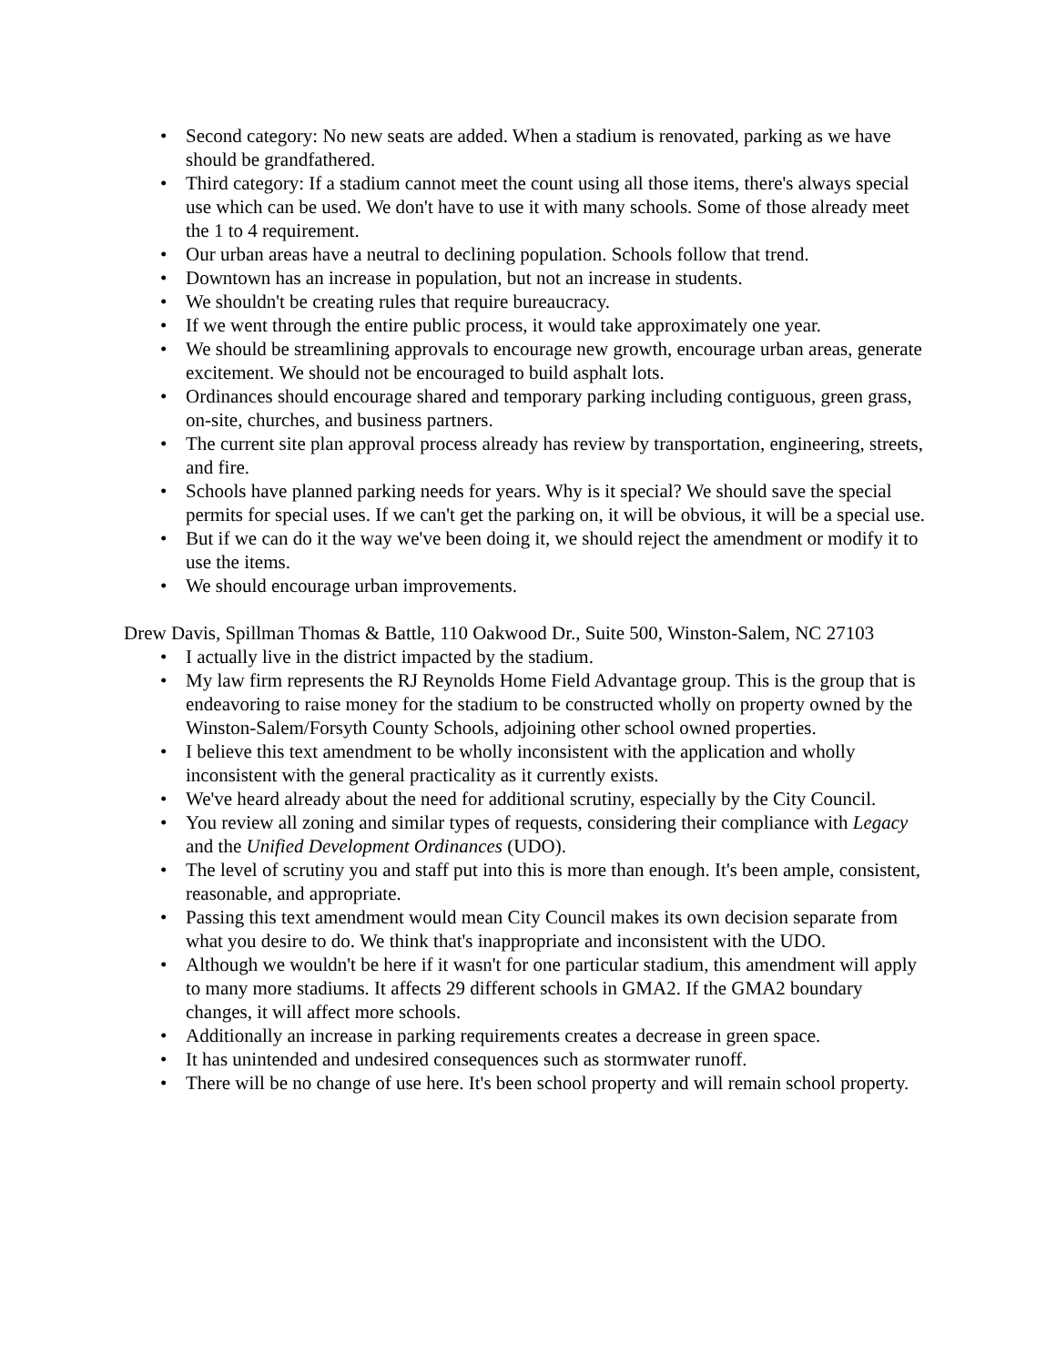• Second category: No new seats are added. When a stadium is renovated, parking as we have should be grandfathered.
• Third category: If a stadium cannot meet the count using all those items, there's always special use which can be used. We don't have to use it with many schools. Some of those already meet the 1 to 4 requirement.
• Our urban areas have a neutral to declining population. Schools follow that trend.
• Downtown has an increase in population, but not an increase in students.
• We shouldn't be creating rules that require bureaucracy.
• If we went through the entire public process, it would take approximately one year.
• We should be streamlining approvals to encourage new growth, encourage urban areas, generate excitement. We should not be encouraged to build asphalt lots.
• Ordinances should encourage shared and temporary parking including contiguous, green grass, on-site, churches, and business partners.
• The current site plan approval process already has review by transportation, engineering, streets, and fire.
• Schools have planned parking needs for years. Why is it special? We should save the special permits for special uses. If we can't get the parking on, it will be obvious, it will be a special use.
• But if we can do it the way we've been doing it, we should reject the amendment or modify it to use the items.
• We should encourage urban improvements.
Drew Davis, Spillman Thomas & Battle, 110 Oakwood Dr., Suite 500, Winston-Salem, NC 27103
• I actually live in the district impacted by the stadium.
• My law firm represents the RJ Reynolds Home Field Advantage group. This is the group that is endeavoring to raise money for the stadium to be constructed wholly on property owned by the Winston-Salem/Forsyth County Schools, adjoining other school owned properties.
• I believe this text amendment to be wholly inconsistent with the application and wholly inconsistent with the general practicality as it currently exists.
• We've heard already about the need for additional scrutiny, especially by the City Council.
• You review all zoning and similar types of requests, considering their compliance with Legacy and the Unified Development Ordinances (UDO).
• The level of scrutiny you and staff put into this is more than enough. It's been ample, consistent, reasonable, and appropriate.
• Passing this text amendment would mean City Council makes its own decision separate from what you desire to do. We think that's inappropriate and inconsistent with the UDO.
• Although we wouldn't be here if it wasn't for one particular stadium, this amendment will apply to many more stadiums. It affects 29 different schools in GMA2. If the GMA2 boundary changes, it will affect more schools.
• Additionally an increase in parking requirements creates a decrease in green space.
• It has unintended and undesired consequences such as stormwater runoff.
• There will be no change of use here. It's been school property and will remain school property.